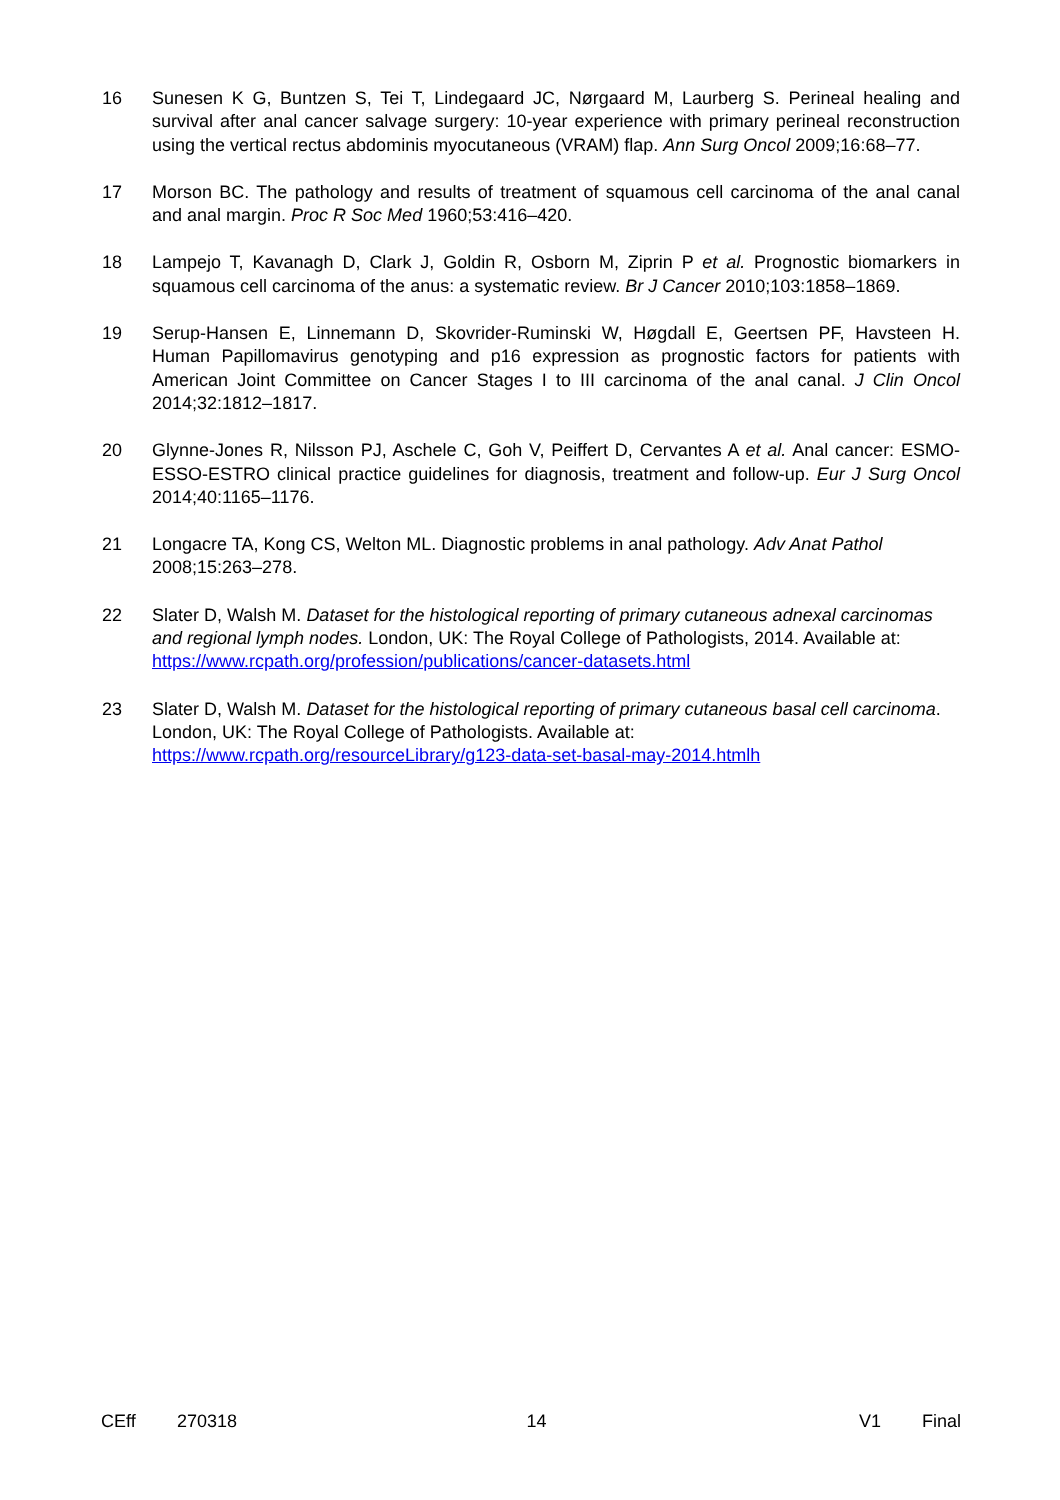16 Sunesen K G, Buntzen S, Tei T, Lindegaard JC, Nørgaard M, Laurberg S. Perineal healing and survival after anal cancer salvage surgery: 10-year experience with primary perineal reconstruction using the vertical rectus abdominis myocutaneous (VRAM) flap. Ann Surg Oncol 2009;16:68–77.
17 Morson BC. The pathology and results of treatment of squamous cell carcinoma of the anal canal and anal margin. Proc R Soc Med 1960;53:416–420.
18 Lampejo T, Kavanagh D, Clark J, Goldin R, Osborn M, Ziprin P et al. Prognostic biomarkers in squamous cell carcinoma of the anus: a systematic review. Br J Cancer 2010;103:1858–1869.
19 Serup-Hansen E, Linnemann D, Skovrider-Ruminski W, Høgdall E, Geertsen PF, Havsteen H. Human Papillomavirus genotyping and p16 expression as prognostic factors for patients with American Joint Committee on Cancer Stages I to III carcinoma of the anal canal. J Clin Oncol 2014;32:1812–1817.
20 Glynne-Jones R, Nilsson PJ, Aschele C, Goh V, Peiffert D, Cervantes A et al. Anal cancer: ESMO-ESSO-ESTRO clinical practice guidelines for diagnosis, treatment and follow-up. Eur J Surg Oncol 2014;40:1165–1176.
21 Longacre TA, Kong CS, Welton ML. Diagnostic problems in anal pathology. Adv Anat Pathol 2008;15:263–278.
22 Slater D, Walsh M. Dataset for the histological reporting of primary cutaneous adnexal carcinomas and regional lymph nodes. London, UK: The Royal College of Pathologists, 2014. Available at: https://www.rcpath.org/profession/publications/cancer-datasets.html
23 Slater D, Walsh M. Dataset for the histological reporting of primary cutaneous basal cell carcinoma. London, UK: The Royal College of Pathologists. Available at: https://www.rcpath.org/resourceLibrary/g123-data-set-basal-may-2014.htmlh
CEff 270318 14 V1 Final